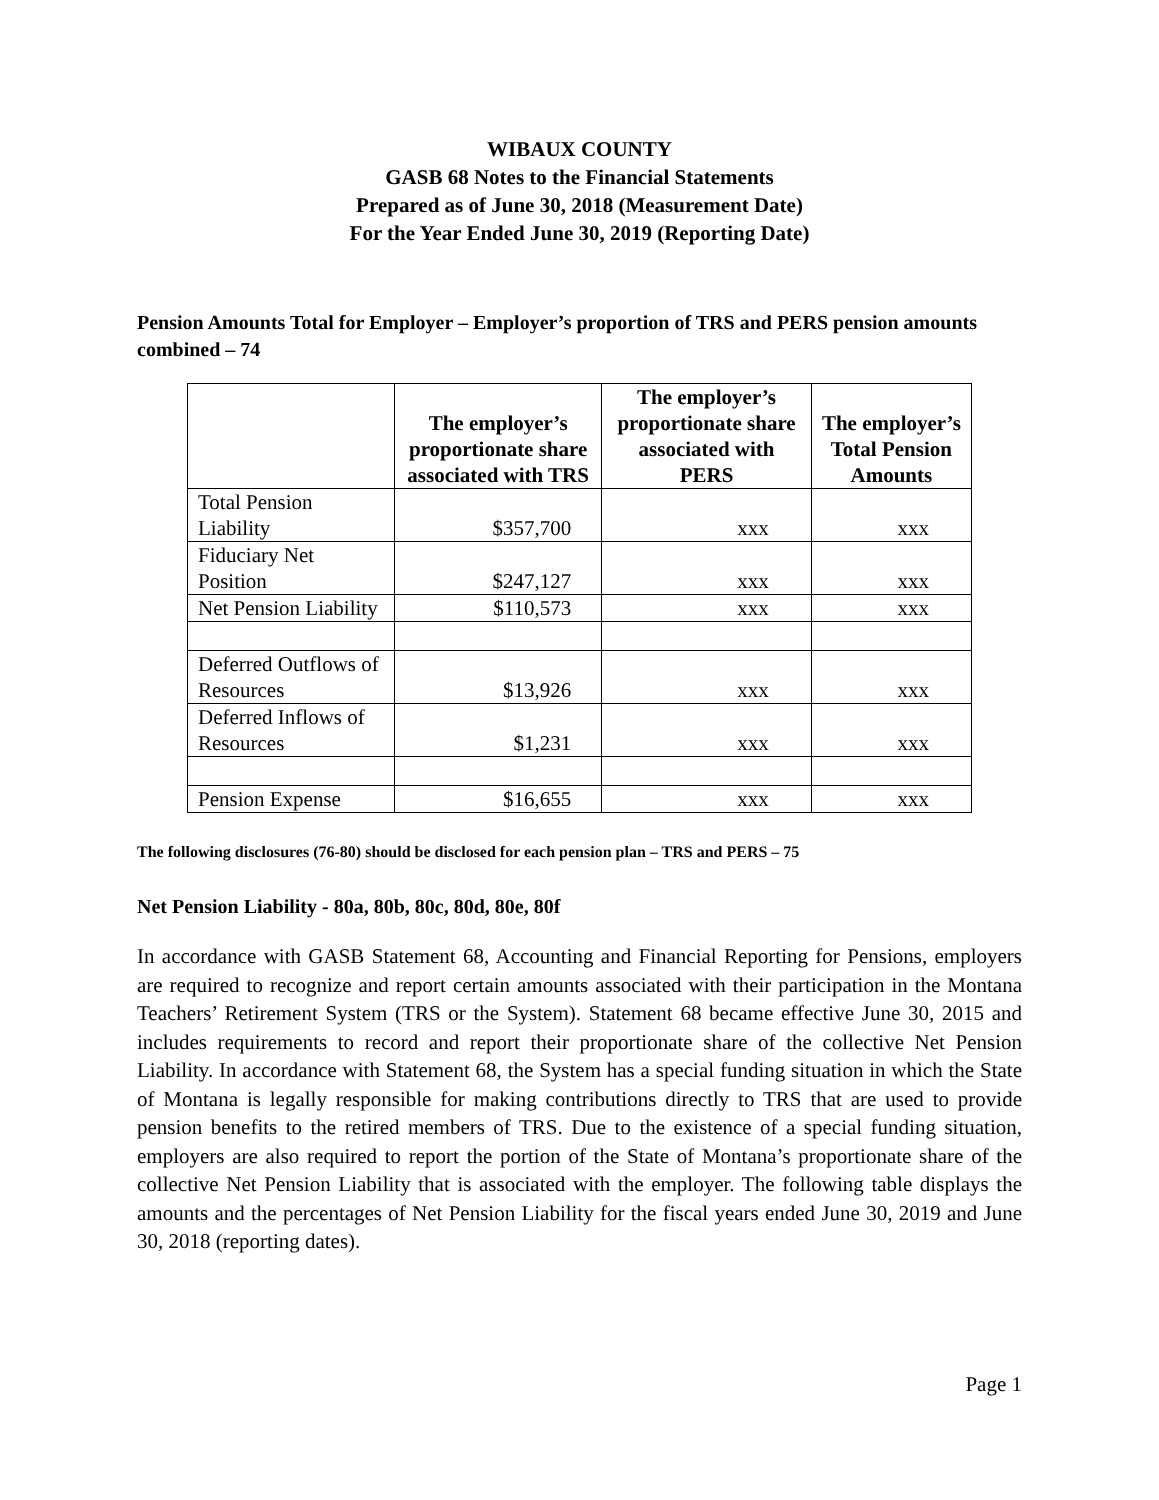WIBAUX COUNTY
GASB 68 Notes to the Financial Statements
Prepared as of June 30, 2018 (Measurement Date)
For the Year Ended June 30, 2019 (Reporting Date)
Pension Amounts Total for Employer – Employer’s proportion of TRS and PERS pension amounts combined – 74
| | The employer’s proportionate share associated with TRS | The employer’s proportionate share associated with PERS | The employer’s Total Pension Amounts |
| --- | --- | --- | --- |
| Total Pension Liability | $357,700 | xxx | xxx |
| Fiduciary Net Position | $247,127 | xxx | xxx |
| Net Pension Liability | $110,573 | xxx | xxx |
| Deferred Outflows of Resources | $13,926 | xxx | xxx |
| Deferred Inflows of Resources | $1,231 | xxx | xxx |
| Pension Expense | $16,655 | xxx | xxx |
The following disclosures (76-80) should be disclosed for each pension plan – TRS and PERS – 75
Net Pension Liability - 80a, 80b, 80c, 80d, 80e, 80f
In accordance with GASB Statement 68, Accounting and Financial Reporting for Pensions, employers are required to recognize and report certain amounts associated with their participation in the Montana Teachers’ Retirement System (TRS or the System). Statement 68 became effective June 30, 2015 and includes requirements to record and report their proportionate share of the collective Net Pension Liability. In accordance with Statement 68, the System has a special funding situation in which the State of Montana is legally responsible for making contributions directly to TRS that are used to provide pension benefits to the retired members of TRS. Due to the existence of a special funding situation, employers are also required to report the portion of the State of Montana’s proportionate share of the collective Net Pension Liability that is associated with the employer. The following table displays the amounts and the percentages of Net Pension Liability for the fiscal years ended June 30, 2019 and June 30, 2018 (reporting dates).
Page 1